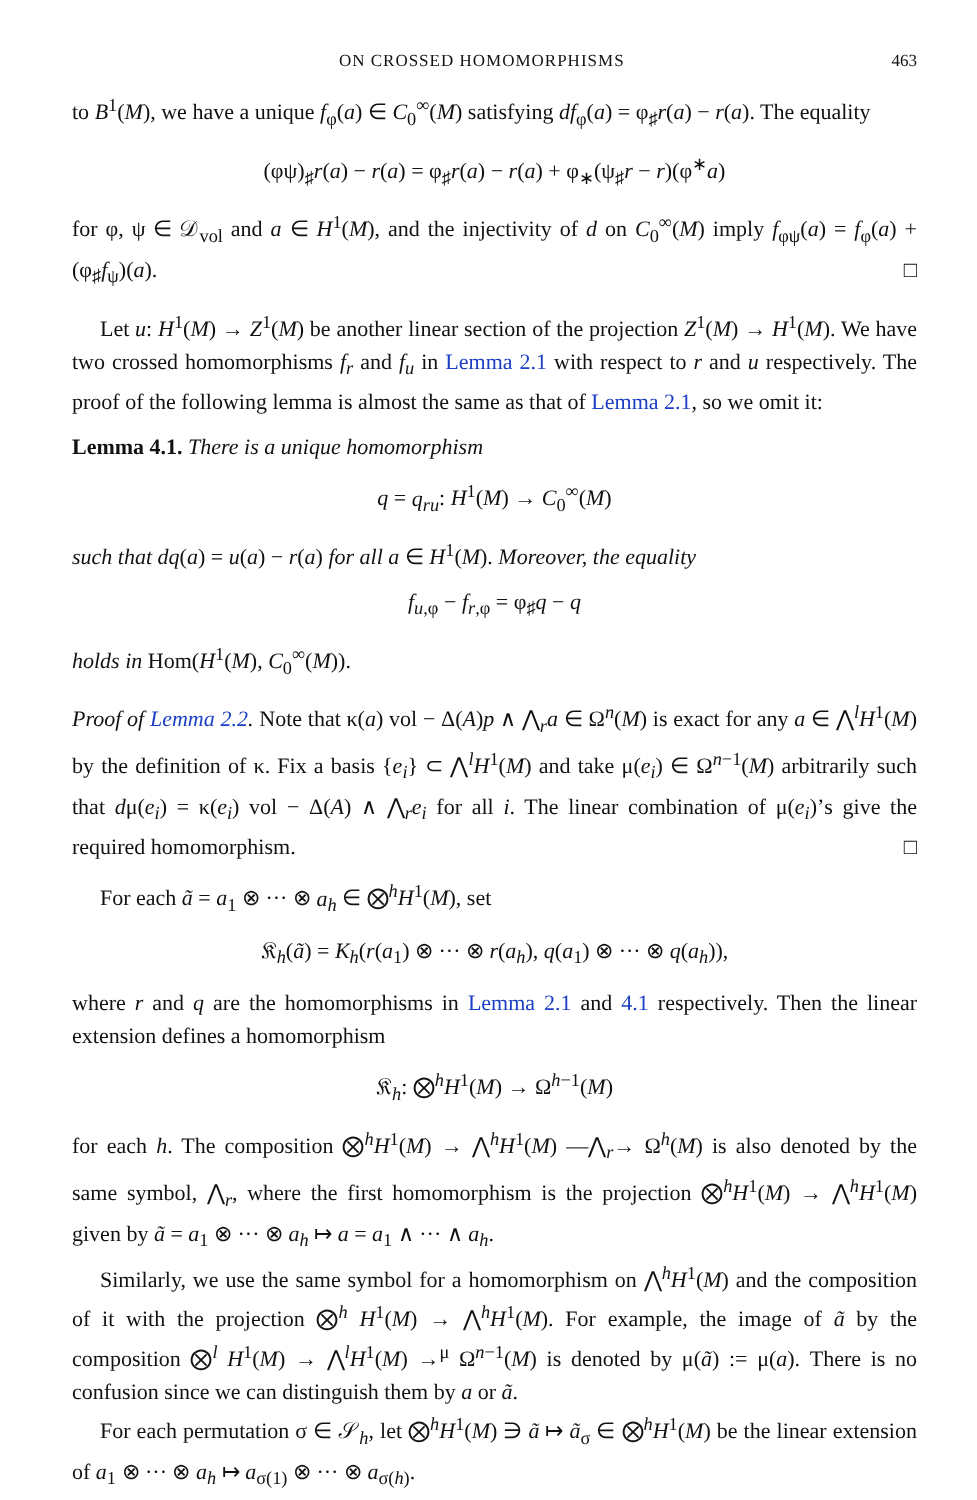ON CROSSED HOMOMORPHISMS 463
to B<sup>1</sup>(M), we have a unique f<sub>φ</sub>(a) ∈ C<sub>0</sub><sup>∞</sup>(M) satisfying df<sub>φ</sub>(a) = φ<sub>♯</sub>r(a) − r(a). The equality
(φψ)<sub>♯</sub>r(a) − r(a) = φ<sub>♯</sub>r(a) − r(a) + φ<sub>∗</sub>(ψ<sub>♯</sub>r − r)(φ<sup>∗</sup>a)
for φ, ψ ∈ 𝒟<sub>vol</sub> and a ∈ H<sup>1</sup>(M), and the injectivity of d on C<sub>0</sub><sup>∞</sup>(M) imply f<sub>φψ</sub>(a) = f<sub>φ</sub>(a) + (φ<sub>♯</sub>f<sub>ψ</sub>)(a). □
Let u: H<sup>1</sup>(M) → Z<sup>1</sup>(M) be another linear section of the projection Z<sup>1</sup>(M) → H<sup>1</sup>(M). We have two crossed homomorphisms f<sub>r</sub> and f<sub>u</sub> in Lemma 2.1 with respect to r and u respectively. The proof of the following lemma is almost the same as that of Lemma 2.1, so we omit it:
Lemma 4.1. There is a unique homomorphism
q = q<sub>ru</sub>: H<sup>1</sup>(M) → C<sub>0</sub><sup>∞</sup>(M)
such that dq(a) = u(a) − r(a) for all a ∈ H<sup>1</sup>(M). Moreover, the equality
f<sub>u,φ</sub> − f<sub>r,φ</sub> = φ<sub>♯</sub>q − q
holds in Hom(H<sup>1</sup>(M), C<sub>0</sub><sup>∞</sup>(M)).
Proof of Lemma 2.2. Note that κ(a) vol − Δ(A)p ∧ ⋀<sub>r</sub>a ∈ Ω<sup>n</sup>(M) is exact for any a ∈ ⋀<sup>l</sup>H<sup>1</sup>(M) by the definition of κ. Fix a basis {e<sub>i</sub>} ⊂ ⋀<sup>l</sup>H<sup>1</sup>(M) and take μ(e<sub>i</sub>) ∈ Ω<sup>n−1</sup>(M) arbitrarily such that dμ(e<sub>i</sub>) = κ(e<sub>i</sub>) vol − Δ(A) ∧ ⋀<sub>r</sub>e<sub>i</sub> for all i. The linear combination of μ(e<sub>i</sub>)’s give the required homomorphism. □
For each ã = a<sub>1</sub> ⊗ ··· ⊗ a<sub>h</sub> ∈ ⨂<sup>h</sup>H<sup>1</sup>(M), set
𝔎<sub>h</sub>(ã) = K<sub>h</sub>(r(a<sub>1</sub>) ⊗ ··· ⊗ r(a<sub>h</sub>), q(a<sub>1</sub>) ⊗ ··· ⊗ q(a<sub>h</sub>)),
where r and q are the homomorphisms in Lemma 2.1 and 4.1 respectively. Then the linear extension defines a homomorphism
𝔎<sub>h</sub>: ⨂<sup>h</sup>H<sup>1</sup>(M) → Ω<sup>h−1</sup>(M)
for each h. The composition ⨂<sup>h</sup>H<sup>1</sup>(M) → ⋀<sup>h</sup>H<sup>1</sup>(M) —⋀<sub>r</sub>→ Ω<sup>h</sup>(M) is also denoted by the same symbol, ⋀<sub>r</sub>, where the first homomorphism is the projection ⨂<sup>h</sup>H<sup>1</sup>(M) → ⋀<sup>h</sup>H<sup>1</sup>(M) given by ã = a<sub>1</sub> ⊗ ··· ⊗ a<sub>h</sub> ↦ a = a<sub>1</sub> ∧ ··· ∧ a<sub>h</sub>.
Similarly, we use the same symbol for a homomorphism on ⋀<sup>h</sup>H<sup>1</sup>(M) and the composition of it with the projection ⨂<sup>h</sup> H<sup>1</sup>(M) → ⋀<sup>h</sup>H<sup>1</sup>(M). For example, the image of ã by the composition ⨂<sup>l</sup> H<sup>1</sup>(M) → ⋀<sup>l</sup>H<sup>1</sup>(M) →<sup>μ</sup> Ω<sup>n−1</sup>(M) is denoted by μ(ã) := μ(a). There is no confusion since we can distinguish them by a or ã.
For each permutation σ ∈ 𝒮<sub>h</sub>, let ⨂<sup>h</sup>H<sup>1</sup>(M) ∋ ã ↦ ã<sub>σ</sub> ∈ ⨂<sup>h</sup>H<sup>1</sup>(M) be the linear extension of a<sub>1</sub> ⊗ ··· ⊗ a<sub>h</sub> ↦ a<sub>σ(1)</sub> ⊗ ··· ⊗ a<sub>σ(h)</sub>.